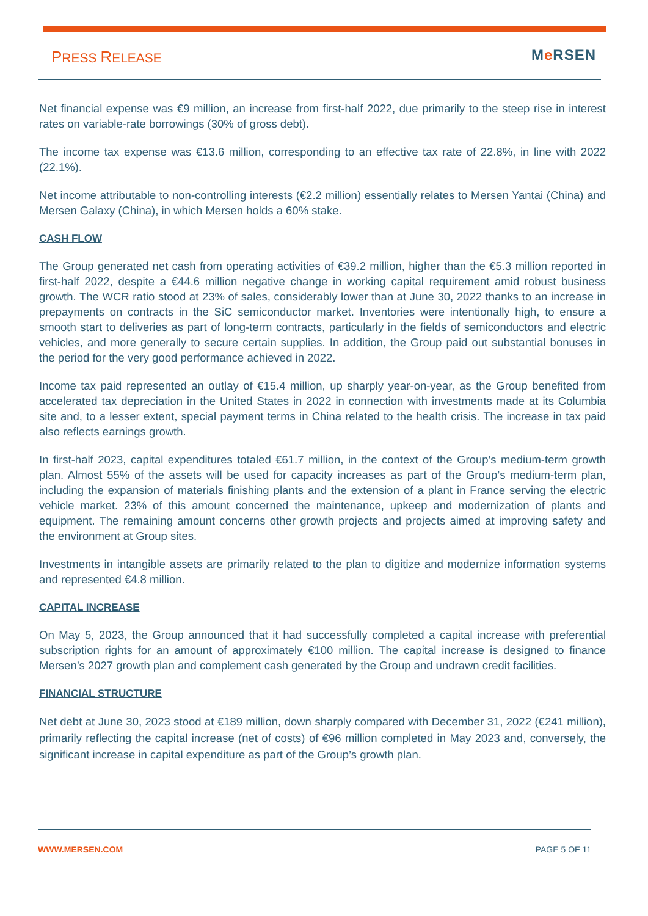PRESS RELEASE Me RSEN
Net financial expense was €9 million, an increase from first-half 2022, due primarily to the steep rise in interest rates on variable-rate borrowings (30% of gross debt).
The income tax expense was €13.6 million, corresponding to an effective tax rate of 22.8%, in line with 2022 (22.1%).
Net income attributable to non-controlling interests (€2.2 million) essentially relates to Mersen Yantai (China) and Mersen Galaxy (China), in which Mersen holds a 60% stake.
CASH FLOW
The Group generated net cash from operating activities of €39.2 million, higher than the €5.3 million reported in first-half 2022, despite a €44.6 million negative change in working capital requirement amid robust business growth. The WCR ratio stood at 23% of sales, considerably lower than at June 30, 2022 thanks to an increase in prepayments on contracts in the SiC semiconductor market. Inventories were intentionally high, to ensure a smooth start to deliveries as part of long-term contracts, particularly in the fields of semiconductors and electric vehicles, and more generally to secure certain supplies. In addition, the Group paid out substantial bonuses in the period for the very good performance achieved in 2022.
Income tax paid represented an outlay of €15.4 million, up sharply year-on-year, as the Group benefited from accelerated tax depreciation in the United States in 2022 in connection with investments made at its Columbia site and, to a lesser extent, special payment terms in China related to the health crisis. The increase in tax paid also reflects earnings growth.
In first-half 2023, capital expenditures totaled €61.7 million, in the context of the Group’s medium-term growth plan. Almost 55% of the assets will be used for capacity increases as part of the Group’s medium-term plan, including the expansion of materials finishing plants and the extension of a plant in France serving the electric vehicle market. 23% of this amount concerned the maintenance, upkeep and modernization of plants and equipment. The remaining amount concerns other growth projects and projects aimed at improving safety and the environment at Group sites.
Investments in intangible assets are primarily related to the plan to digitize and modernize information systems and represented €4.8 million.
CAPITAL INCREASE
On May 5, 2023, the Group announced that it had successfully completed a capital increase with preferential subscription rights for an amount of approximately €100 million. The capital increase is designed to finance Mersen’s 2027 growth plan and complement cash generated by the Group and undrawn credit facilities.
FINANCIAL STRUCTURE
Net debt at June 30, 2023 stood at €189 million, down sharply compared with December 31, 2022 (€241 million), primarily reflecting the capital increase (net of costs) of €96 million completed in May 2023 and, conversely, the significant increase in capital expenditure as part of the Group’s growth plan.
WWW.MERSEN.COM PAGE 5 OF 11